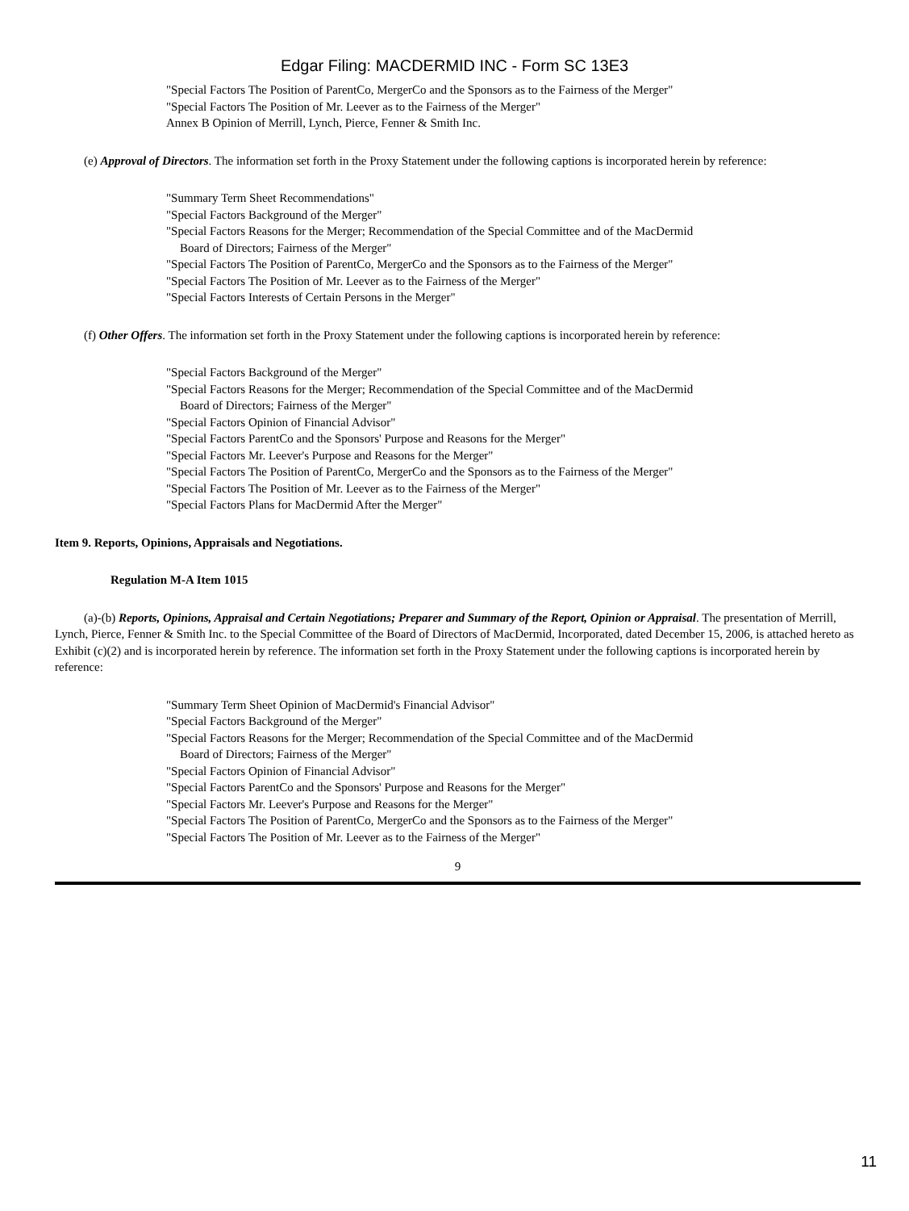Edgar Filing: MACDERMID INC - Form SC 13E3
"Special Factors The Position of ParentCo, MergerCo and the Sponsors as to the Fairness of the Merger"
"Special Factors The Position of Mr. Leever as to the Fairness of the Merger"
Annex B Opinion of Merrill, Lynch, Pierce, Fenner & Smith Inc.
(e) Approval of Directors. The information set forth in the Proxy Statement under the following captions is incorporated herein by reference:
"Summary Term Sheet Recommendations"
"Special Factors Background of the Merger"
"Special Factors Reasons for the Merger; Recommendation of the Special Committee and of the MacDermid
Board of Directors; Fairness of the Merger"
"Special Factors The Position of ParentCo, MergerCo and the Sponsors as to the Fairness of the Merger"
"Special Factors The Position of Mr. Leever as to the Fairness of the Merger"
"Special Factors Interests of Certain Persons in the Merger"
(f) Other Offers. The information set forth in the Proxy Statement under the following captions is incorporated herein by reference:
"Special Factors Background of the Merger"
"Special Factors Reasons for the Merger; Recommendation of the Special Committee and of the MacDermid
Board of Directors; Fairness of the Merger"
"Special Factors Opinion of Financial Advisor"
"Special Factors ParentCo and the Sponsors' Purpose and Reasons for the Merger"
"Special Factors Mr. Leever's Purpose and Reasons for the Merger"
"Special Factors The Position of ParentCo, MergerCo and the Sponsors as to the Fairness of the Merger"
"Special Factors The Position of Mr. Leever as to the Fairness of the Merger"
"Special Factors Plans for MacDermid After the Merger"
Item 9. Reports, Opinions, Appraisals and Negotiations.
Regulation M-A Item 1015
(a)-(b) Reports, Opinions, Appraisal and Certain Negotiations; Preparer and Summary of the Report, Opinion or Appraisal. The presentation of Merrill, Lynch, Pierce, Fenner & Smith Inc. to the Special Committee of the Board of Directors of MacDermid, Incorporated, dated December 15, 2006, is attached hereto as Exhibit (c)(2) and is incorporated herein by reference. The information set forth in the Proxy Statement under the following captions is incorporated herein by reference:
"Summary Term Sheet Opinion of MacDermid's Financial Advisor"
"Special Factors Background of the Merger"
"Special Factors Reasons for the Merger; Recommendation of the Special Committee and of the MacDermid
Board of Directors; Fairness of the Merger"
"Special Factors Opinion of Financial Advisor"
"Special Factors ParentCo and the Sponsors' Purpose and Reasons for the Merger"
"Special Factors Mr. Leever's Purpose and Reasons for the Merger"
"Special Factors The Position of ParentCo, MergerCo and the Sponsors as to the Fairness of the Merger"
"Special Factors The Position of Mr. Leever as to the Fairness of the Merger"
9
11